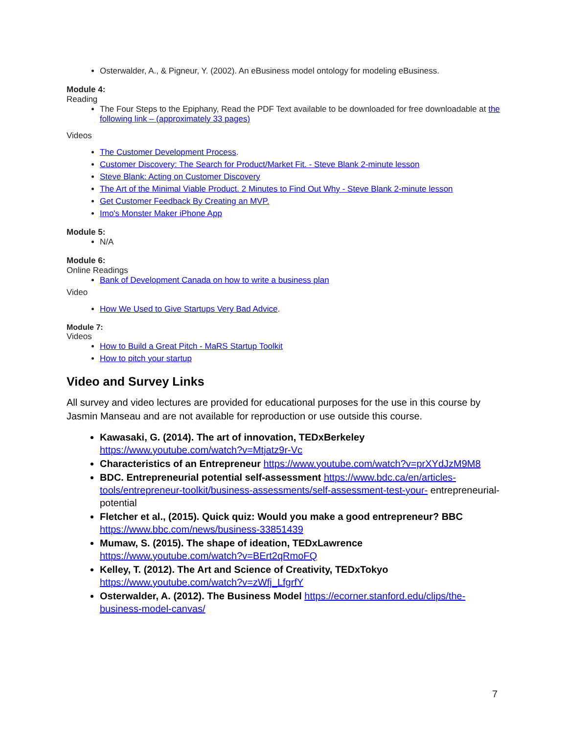Osterwalder, A., & Pigneur, Y. (2002). An eBusiness model ontology for modeling eBusiness.
Module 4:
Reading
The Four Steps to the Epiphany, Read the PDF Text available to be downloaded for free downloadable at the following link – (approximately 33 pages)
Videos
The Customer Development Process.
Customer Discovery: The Search for Product/Market Fit. - Steve Blank 2-minute lesson
Steve Blank: Acting on Customer Discovery
The Art of the Minimal Viable Product. 2 Minutes to Find Out Why - Steve Blank 2-minute lesson
Get Customer Feedback By Creating an MVP.
Imo's Monster Maker iPhone App
Module 5:
N/A
Module 6:
Online Readings
Bank of Development Canada on how to write a business plan
Video
How We Used to Give Startups Very Bad Advice.
Module 7:
Videos
How to Build a Great Pitch - MaRS Startup Toolkit
How to pitch your startup
Video and Survey Links
All survey and video lectures are provided for educational purposes for the use in this course by Jasmin Manseau and are not available for reproduction or use outside this course.
Kawasaki, G. (2014). The art of innovation, TEDxBerkeley https://www.youtube.com/watch?v=Mtjatz9r-Vc
Characteristics of an Entrepreneur https://www.youtube.com/watch?v=prXYdJzM9M8
BDC. Entrepreneurial potential self-assessment https://www.bdc.ca/en/articles-tools/entrepreneur-toolkit/business-assessments/self-assessment-test-your- entrepreneurial-potential
Fletcher et al., (2015). Quick quiz: Would you make a good entrepreneur? BBC https://www.bbc.com/news/business-33851439
Mumaw, S. (2015). The shape of ideation, TEDxLawrence https://www.youtube.com/watch?v=BErt2qRmoFQ
Kelley, T. (2012). The Art and Science of Creativity, TEDxTokyo https://www.youtube.com/watch?v=zWfj_LfgrfY
Osterwalder, A. (2012). The Business Model https://ecorner.stanford.edu/clips/the-business-model-canvas/
7